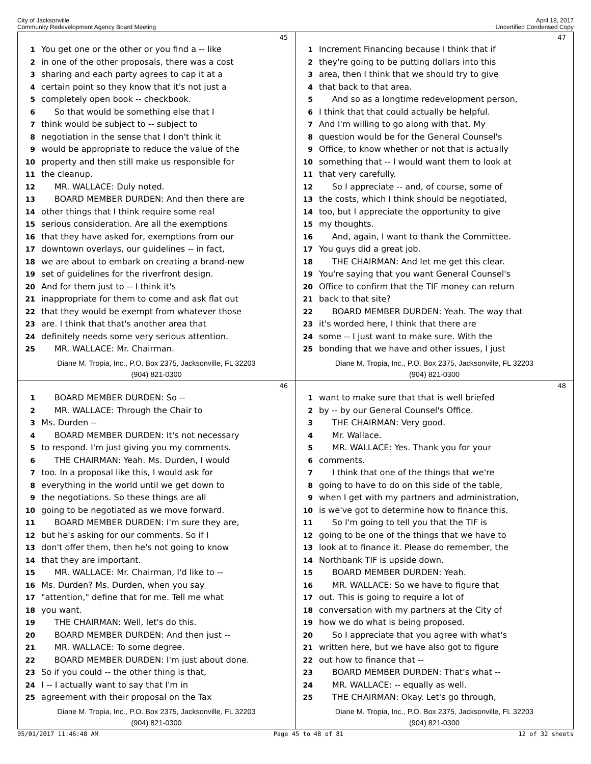City of Jacksonville
Community Redevelopment Agency Board Meeting
April 18, 2017
Uncertified Condensed Copy
45
1 You get one or the other or you find a -- like
2 in one of the other proposals, there was a cost
3 sharing and each party agrees to cap it at a
4 certain point so they know that it's not just a
5 completely open book -- checkbook.
6 So that would be something else that I
7 think would be subject to -- subject to
8 negotiation in the sense that I don't think it
9 would be appropriate to reduce the value of the
10 property and then still make us responsible for
11 the cleanup.
12 MR. WALLACE: Duly noted.
13 BOARD MEMBER DURDEN: And then there are
14 other things that I think require some real
15 serious consideration. Are all the exemptions
16 that they have asked for, exemptions from our
17 downtown overlays, our guidelines -- in fact,
18 we are about to embark on creating a brand-new
19 set of guidelines for the riverfront design.
20 And for them just to -- I think it's
21 inappropriate for them to come and ask flat out
22 that they would be exempt from whatever those
23 are. I think that that's another area that
24 definitely needs some very serious attention.
25 MR. WALLACE: Mr. Chairman.
Diane M. Tropia, Inc., P.O. Box 2375, Jacksonville, FL 32203
(904) 821-0300
47
1 Increment Financing because I think that if
2 they're going to be putting dollars into this
3 area, then I think that we should try to give
4 that back to that area.
5 And so as a longtime redevelopment person,
6 I think that that could actually be helpful.
7 And I'm willing to go along with that. My
8 question would be for the General Counsel's
9 Office, to know whether or not that is actually
10 something that -- I would want them to look at
11 that very carefully.
12 So I appreciate -- and, of course, some of
13 the costs, which I think should be negotiated,
14 too, but I appreciate the opportunity to give
15 my thoughts.
16 And, again, I want to thank the Committee.
17 You guys did a great job.
18 THE CHAIRMAN: And let me get this clear.
19 You're saying that you want General Counsel's
20 Office to confirm that the TIF money can return
21 back to that site?
22 BOARD MEMBER DURDEN: Yeah. The way that
23 it's worded here, I think that there are
24 some -- I just want to make sure. With the
25 bonding that we have and other issues, I just
Diane M. Tropia, Inc., P.O. Box 2375, Jacksonville, FL 32203
(904) 821-0300
46
1 BOARD MEMBER DURDEN: So --
2 MR. WALLACE: Through the Chair to
3 Ms. Durden --
4 BOARD MEMBER DURDEN: It's not necessary
5 to respond. I'm just giving you my comments.
6 THE CHAIRMAN: Yeah. Ms. Durden, I would
7 too. In a proposal like this, I would ask for
8 everything in the world until we get down to
9 the negotiations. So these things are all
10 going to be negotiated as we move forward.
11 BOARD MEMBER DURDEN: I'm sure they are,
12 but he's asking for our comments. So if I
13 don't offer them, then he's not going to know
14 that they are important.
15 MR. WALLACE: Mr. Chairman, I'd like to --
16 Ms. Durden? Ms. Durden, when you say
17 "attention," define that for me. Tell me what
18 you want.
19 THE CHAIRMAN: Well, let's do this.
20 BOARD MEMBER DURDEN: And then just --
21 MR. WALLACE: To some degree.
22 BOARD MEMBER DURDEN: I'm just about done.
23 So if you could -- the other thing is that,
24 I -- I actually want to say that I'm in
25 agreement with their proposal on the Tax
Diane M. Tropia, Inc., P.O. Box 2375, Jacksonville, FL 32203
(904) 821-0300
48
1 want to make sure that that is well briefed
2 by -- by our General Counsel's Office.
3 THE CHAIRMAN: Very good.
4 Mr. Wallace.
5 MR. WALLACE: Yes. Thank you for your
6 comments.
7 I think that one of the things that we're
8 going to have to do on this side of the table,
9 when I get with my partners and administration,
10 is we've got to determine how to finance this.
11 So I'm going to tell you that the TIF is
12 going to be one of the things that we have to
13 look at to finance it. Please do remember, the
14 Northbank TIF is upside down.
15 BOARD MEMBER DURDEN: Yeah.
16 MR. WALLACE: So we have to figure that
17 out. This is going to require a lot of
18 conversation with my partners at the City of
19 how we do what is being proposed.
20 So I appreciate that you agree with what's
21 written here, but we have also got to figure
22 out how to finance that --
23 BOARD MEMBER DURDEN: That's what --
24 MR. WALLACE: -- equally as well.
25 THE CHAIRMAN: Okay. Let's go through,
Diane M. Tropia, Inc., P.O. Box 2375, Jacksonville, FL 32203
(904) 821-0300
05/01/2017 11:46:48 AM Page 45 to 48 of 81 12 of 32 sheets